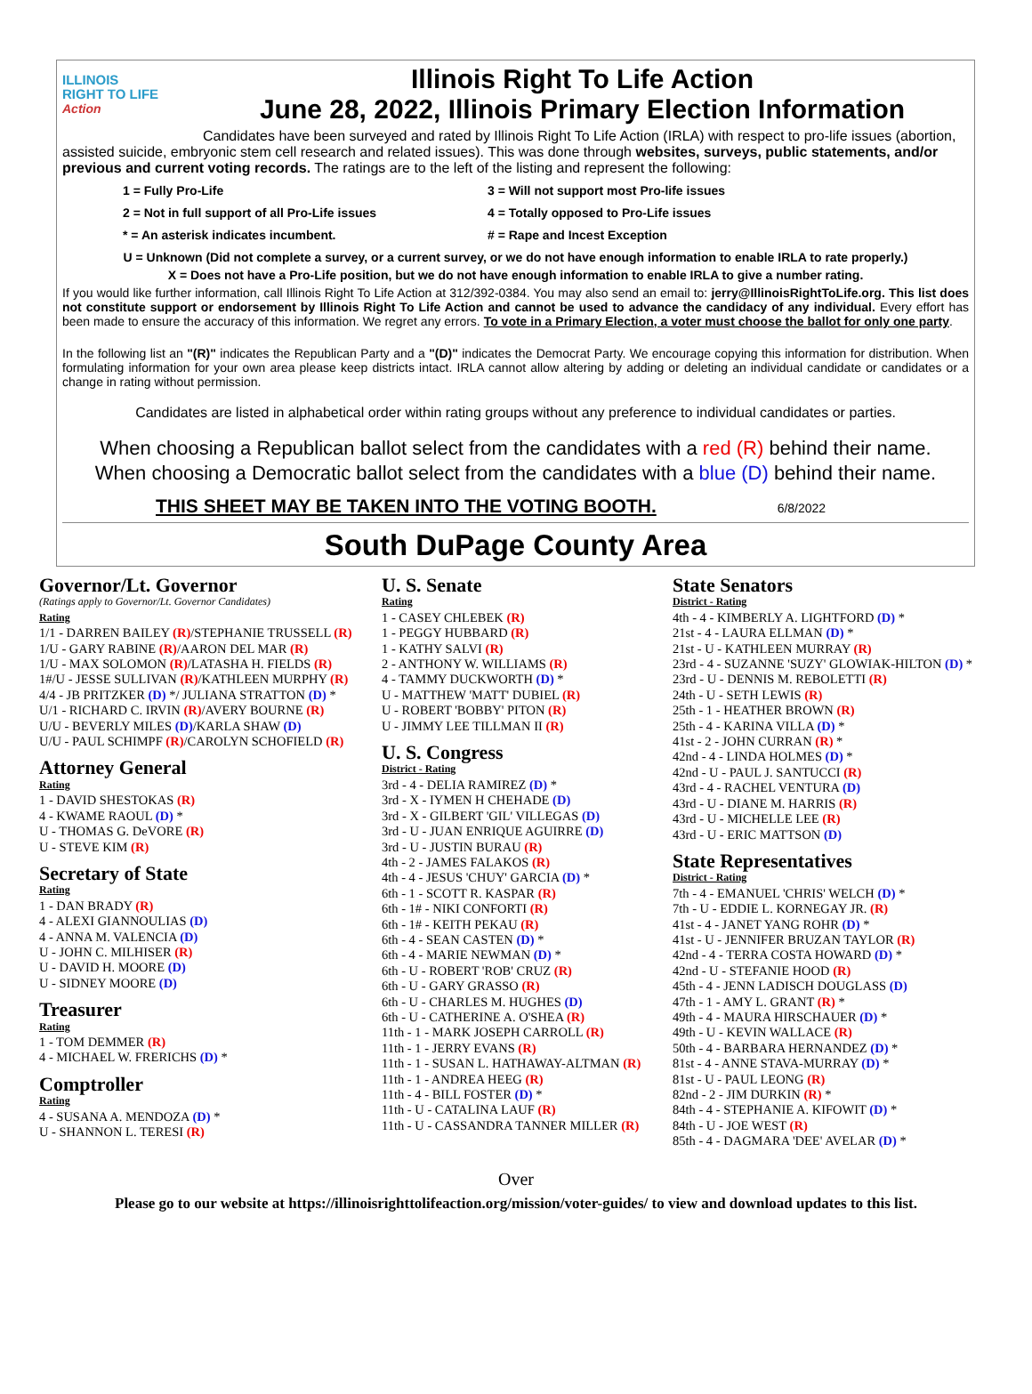ILLINOIS
RIGHT TO LIFE
Action
Illinois Right To Life Action
June 28, 2022, Illinois Primary Election Information
Candidates have been surveyed and rated by Illinois Right To Life Action (IRLA) with respect to pro-life issues (abortion, assisted suicide, embryonic stem cell research and related issues). This was done through websites, surveys, public statements, and/or previous and current voting records. The ratings are to the left of the listing and represent the following:
1 = Fully Pro-Life
3 = Will not support most Pro-life issues
2 = Not in full support of all Pro-Life issues
4 = Totally opposed to Pro-Life issues
* = An asterisk indicates incumbent.
# = Rape and Incest Exception
U = Unknown (Did not complete a survey, or a current survey, or we do not have enough information to enable IRLA to rate properly.)
X = Does not have a Pro-Life position, but we do not have enough information to enable IRLA to give a number rating.
If you would like further information, call Illinois Right To Life Action at 312/392-0384. You may also send an email to: jerry@IllinoisRightToLife.org. This list does not constitute support or endorsement by Illinois Right To Life Action and cannot be used to advance the candidacy of any individual. Every effort has been made to ensure the accuracy of this information. We regret any errors. To vote in a Primary Election, a voter must choose the ballot for only one party.
In the following list an "(R)" indicates the Republican Party and a "(D)" indicates the Democrat Party. We encourage copying this information for distribution. When formulating information for your own area please keep districts intact. IRLA cannot allow altering by adding or deleting an individual candidate or candidates or a change in rating without permission.
Candidates are listed in alphabetical order within rating groups without any preference to individual candidates or parties.
When choosing a Republican ballot select from the candidates with a red (R) behind their name.
When choosing a Democratic ballot select from the candidates with a blue (D) behind their name.
THIS SHEET MAY BE TAKEN INTO THE VOTING BOOTH. 6/8/2022
South DuPage County Area
Governor/Lt. Governor
(Ratings apply to Governor/Lt. Governor Candidates)
Rating
1/1 - DARREN BAILEY (R)/STEPHANIE TRUSSELL (R)
1/U - GARY RABINE (R)/AARON DEL MAR (R)
1/U - MAX SOLOMON (R)/LATASHA H. FIELDS (R)
1#/U - JESSE SULLIVAN (R)/KATHLEEN MURPHY (R)
4/4 - JB PRITZKER (D) */ JULIANA STRATTON (D) *
U/1 - RICHARD C. IRVIN (R)/AVERY BOURNE (R)
U/U - BEVERLY MILES (D)/KARLA SHAW (D)
U/U - PAUL SCHIMPF (R)/CAROLYN SCHOFIELD (R)
Attorney General
Rating
1 - DAVID SHESTOKAS (R)
4 - KWAME RAOUL (D) *
U - THOMAS G. DeVORE (R)
U - STEVE KIM (R)
Secretary of State
Rating
1 - DAN BRADY (R)
4 - ALEXI GIANNOULIAS (D)
4 - ANNA M. VALENCIA (D)
U - JOHN C. MILHISER (R)
U - DAVID H. MOORE (D)
U - SIDNEY MOORE (D)
Treasurer
Rating
1 - TOM DEMMER (R)
4 - MICHAEL W. FRERICHS (D) *
Comptroller
Rating
4 - SUSANA A. MENDOZA (D) *
U - SHANNON L. TERESI (R)
U. S. Senate
Rating
1 - CASEY CHLEBEK (R)
1 - PEGGY HUBBARD (R)
1 - KATHY SALVI (R)
2 - ANTHONY W. WILLIAMS (R)
4 - TAMMY DUCKWORTH (D) *
U - MATTHEW 'MATT' DUBIEL (R)
U - ROBERT 'BOBBY' PITON (R)
U - JIMMY LEE TILLMAN II (R)
U. S. Congress
District - Rating
3rd - 4 - DELIA RAMIREZ (D) *
3rd - X - IYMEN H CHEHADE (D)
3rd - X - GILBERT 'GIL' VILLEGAS (D)
3rd - U - JUAN ENRIQUE AGUIRRE (D)
3rd - U - JUSTIN BURAU (R)
4th - 2 - JAMES FALAKOS (R)
4th - 4 - JESUS 'CHUY' GARCIA (D) *
6th - 1 - SCOTT R. KASPAR (R)
6th - 1# - NIKI CONFORTI (R)
6th - 1# - KEITH PEKAU (R)
6th - 4 - SEAN CASTEN (D) *
6th - 4 - MARIE NEWMAN (D) *
6th - U - ROBERT 'ROB' CRUZ (R)
6th - U - GARY GRASSO (R)
6th - U - CHARLES M. HUGHES (D)
6th - U - CATHERINE A. O'SHEA (R)
11th - 1 - MARK JOSEPH CARROLL (R)
11th - 1 - JERRY EVANS (R)
11th - 1 - SUSAN L. HATHAWAY-ALTMAN (R)
11th - 1 - ANDREA HEEG (R)
11th - 4 - BILL FOSTER (D) *
11th - U - CATALINA LAUF (R)
11th - U - CASSANDRA TANNER MILLER (R)
State Senators
District - Rating
4th - 4 - KIMBERLY A. LIGHTFORD (D) *
21st - 4 - LAURA ELLMAN (D) *
21st - U - KATHLEEN MURRAY (R)
23rd - 4 - SUZANNE 'SUZY' GLOWIAK-HILTON (D) *
23rd - U - DENNIS M. REBOLETTI (R)
24th - U - SETH LEWIS (R)
25th - 1 - HEATHER BROWN (R)
25th - 4 - KARINA VILLA (D) *
41st - 2 - JOHN CURRAN (R) *
42nd - 4 - LINDA HOLMES (D) *
42nd - U - PAUL J. SANTUCCI (R)
43rd - 4 - RACHEL VENTURA (D)
43rd - U - DIANE M. HARRIS (R)
43rd - U - MICHELLE LEE (R)
43rd - U - ERIC MATTSON (D)
State Representatives
District - Rating
7th - 4 - EMANUEL 'CHRIS' WELCH (D) *
7th - U - EDDIE L. KORNEGAY JR. (R)
41st - 4 - JANET YANG ROHR (D) *
41st - U - JENNIFER BRUZAN TAYLOR (R)
42nd - 4 - TERRA COSTA HOWARD (D) *
42nd - U - STEFANIE HOOD (R)
45th - 4 - JENN LADISCH DOUGLASS (D)
47th - 1 - AMY L. GRANT (R) *
49th - 4 - MAURA HIRSCHAUER (D) *
49th - U - KEVIN WALLACE (R)
50th - 4 - BARBARA HERNANDEZ (D) *
81st - 4 - ANNE STAVA-MURRAY (D) *
81st - U - PAUL LEONG (R)
82nd - 2 - JIM DURKIN (R) *
84th - 4 - STEPHANIE A. KIFOWIT (D) *
84th - U - JOE WEST (R)
85th - 4 - DAGMARA 'DEE' AVELAR (D) *
Over
Please go to our website at https://illinoisrighttolifeaction.org/mission/voter-guides/ to view and download updates to this list.